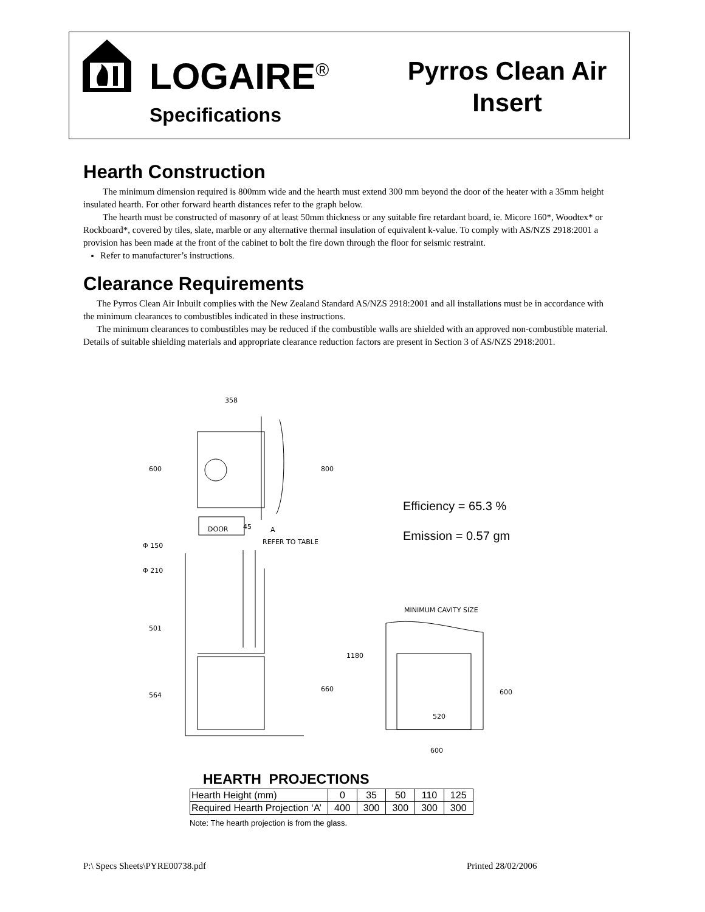LOGAIRE<sup>®</sup>
Specifications
Pyrros Clean Air
Insert
Hearth Construction
The minimum dimension required is 800mm wide and the hearth must extend 300 mm beyond the door of the heater with a 35mm height insulated hearth. For other forward hearth distances refer to the graph below.
The hearth must be constructed of masonry of at least 50mm thickness or any suitable fire retardant board, ie. Micore 160*, Woodtex* or Rockboard*, covered by tiles, slate, marble or any alternative thermal insulation of equivalent k-value. To comply with AS/NZS 2918:2001 a provision has been made at the front of the cabinet to bolt the fire down through the floor for seismic restraint.
Refer to manufacturer’s instructions.
Clearance Requirements
The Pyrros Clean Air Inbuilt complies with the New Zealand Standard AS/NZS 2918:2001 and all installations must be in accordance with the minimum clearances to combustibles indicated in these instructions.
The minimum clearances to combustibles may be reduced if the combustible walls are shielded with an approved non-combustible material. Details of suitable shielding materials and appropriate clearance reduction factors are present in Section 3 of AS/NZS 2918:2001.
DOOR
REFER TO TABLE
600
800
358
45
A
Φ 150
Φ 210
501
564
1180
660
MINIMUM CAVITY SIZE
520
600
600
Efficiency = 65.3 %
Emission = 0.57 gm
HEARTH PROJECTIONS
| Hearth Height (mm) | 0 | 35 | 50 | 110 | 125 |
| Required Hearth Projection ‘A’ | 400 | 300 | 300 | 300 | 300 |
Note: The hearth projection is from the glass.
P:\ Specs Sheets\PYRE00738.pdf Printed 28/02/2006